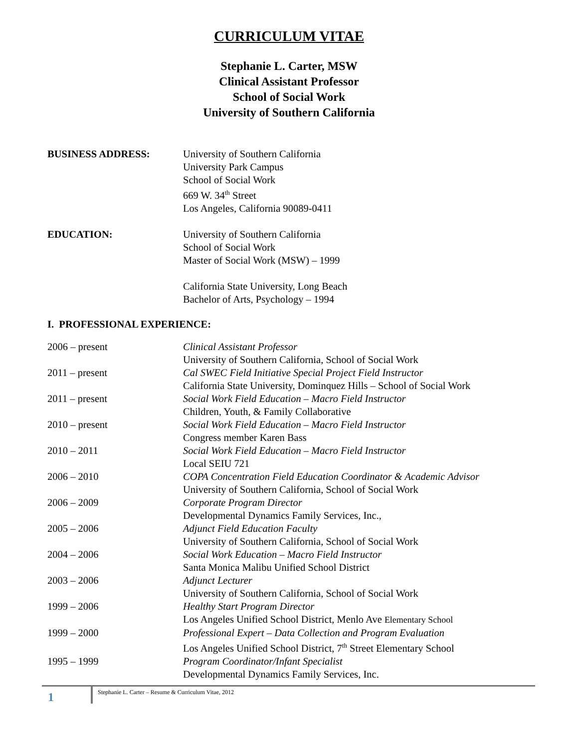CURRICULUM VITAE
Stephanie L. Carter, MSW
Clinical Assistant Professor
School of Social Work
University of Southern California
BUSINESS ADDRESS: University of Southern California
University Park Campus
School of Social Work
669 W. 34<sup>th</sup> Street
Los Angeles, California 90089-0411
EDUCATION: University of Southern California
School of Social Work
Master of Social Work (MSW) – 1999
California State University, Long Beach
Bachelor of Arts, Psychology – 1994
I. PROFESSIONAL EXPERIENCE:
2006 – present Clinical Assistant Professor
University of Southern California, School of Social Work
2011 – present Cal SWEC Field Initiative Special Project Field Instructor
California State University, Dominquez Hills – School of Social Work
2011 – present Social Work Field Education – Macro Field Instructor
Children, Youth, & Family Collaborative
2010 – present Social Work Field Education – Macro Field Instructor
Congress member Karen Bass
2010 – 2011 Social Work Field Education – Macro Field Instructor
Local SEIU 721
2006 – 2010 COPA Concentration Field Education Coordinator & Academic Advisor
University of Southern California, School of Social Work
2006 – 2009 Corporate Program Director
Developmental Dynamics Family Services, Inc.,
2005 – 2006 Adjunct Field Education Faculty
University of Southern California, School of Social Work
2004 – 2006 Social Work Education – Macro Field Instructor
Santa Monica Malibu Unified School District
2003 – 2006 Adjunct Lecturer
University of Southern California, School of Social Work
1999 – 2006 Healthy Start Program Director
Los Angeles Unified School District, Menlo Ave Elementary School
1999 – 2000 Professional Expert – Data Collection and Program Evaluation
Los Angeles Unified School District, 7<sup>th</sup> Street Elementary School
1995 – 1999 Program Coordinator/Infant Specialist
Developmental Dynamics Family Services, Inc.
1
Stephanie L. Carter – Resume & Curriculum Vitae, 2012